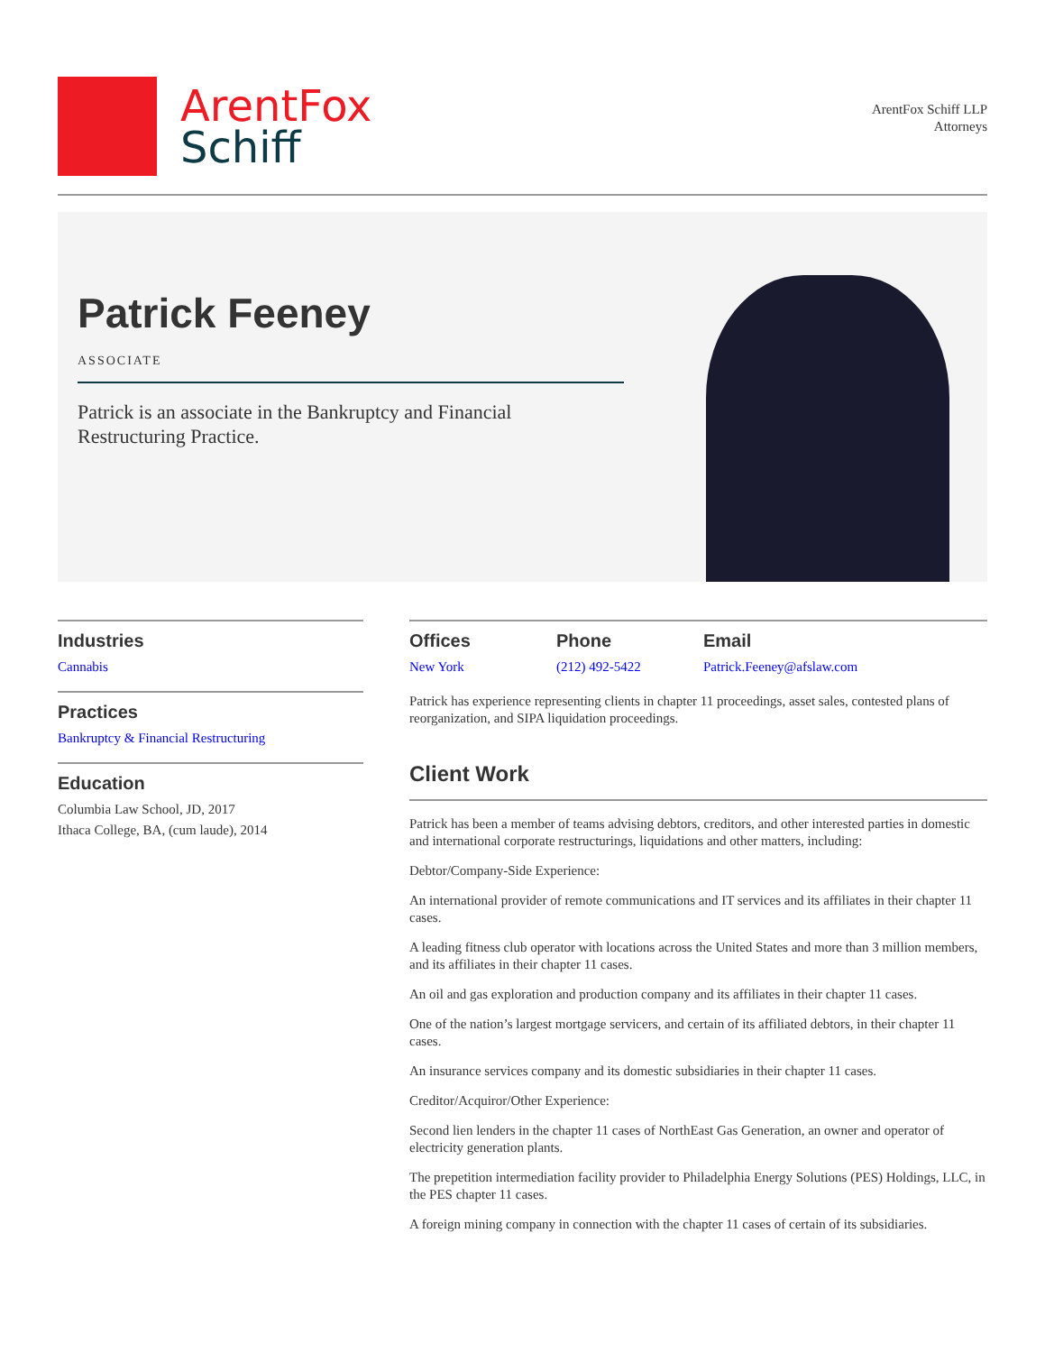ArentFox
Schiff
ArentFox Schiff LLP
Attorneys
Patrick Feeney
ASSOCIATE
Patrick is an associate in the Bankruptcy and Financial Restructuring Practice.
Industries
Cannabis
Practices
Bankruptcy & Financial Restructuring
Education
Columbia Law School, JD, 2017
Ithaca College, BA, (cum laude), 2014
Offices
New York
Phone
(212) 492-5422
Email
Patrick.Feeney@afslaw.com
Patrick has experience representing clients in chapter 11 proceedings, asset sales, contested plans of reorganization, and SIPA liquidation proceedings.
Client Work
Patrick has been a member of teams advising debtors, creditors, and other interested parties in domestic and international corporate restructurings, liquidations and other matters, including:
Debtor/Company-Side Experience:
An international provider of remote communications and IT services and its affiliates in their chapter 11 cases.
A leading fitness club operator with locations across the United States and more than 3 million members, and its affiliates in their chapter 11 cases.
An oil and gas exploration and production company and its affiliates in their chapter 11 cases.
One of the nation’s largest mortgage servicers, and certain of its affiliated debtors, in their chapter 11 cases.
An insurance services company and its domestic subsidiaries in their chapter 11 cases.
Creditor/Acquiror/Other Experience:
Second lien lenders in the chapter 11 cases of NorthEast Gas Generation, an owner and operator of electricity generation plants.
The prepetition intermediation facility provider to Philadelphia Energy Solutions (PES) Holdings, LLC, in the PES chapter 11 cases.
A foreign mining company in connection with the chapter 11 cases of certain of its subsidiaries.